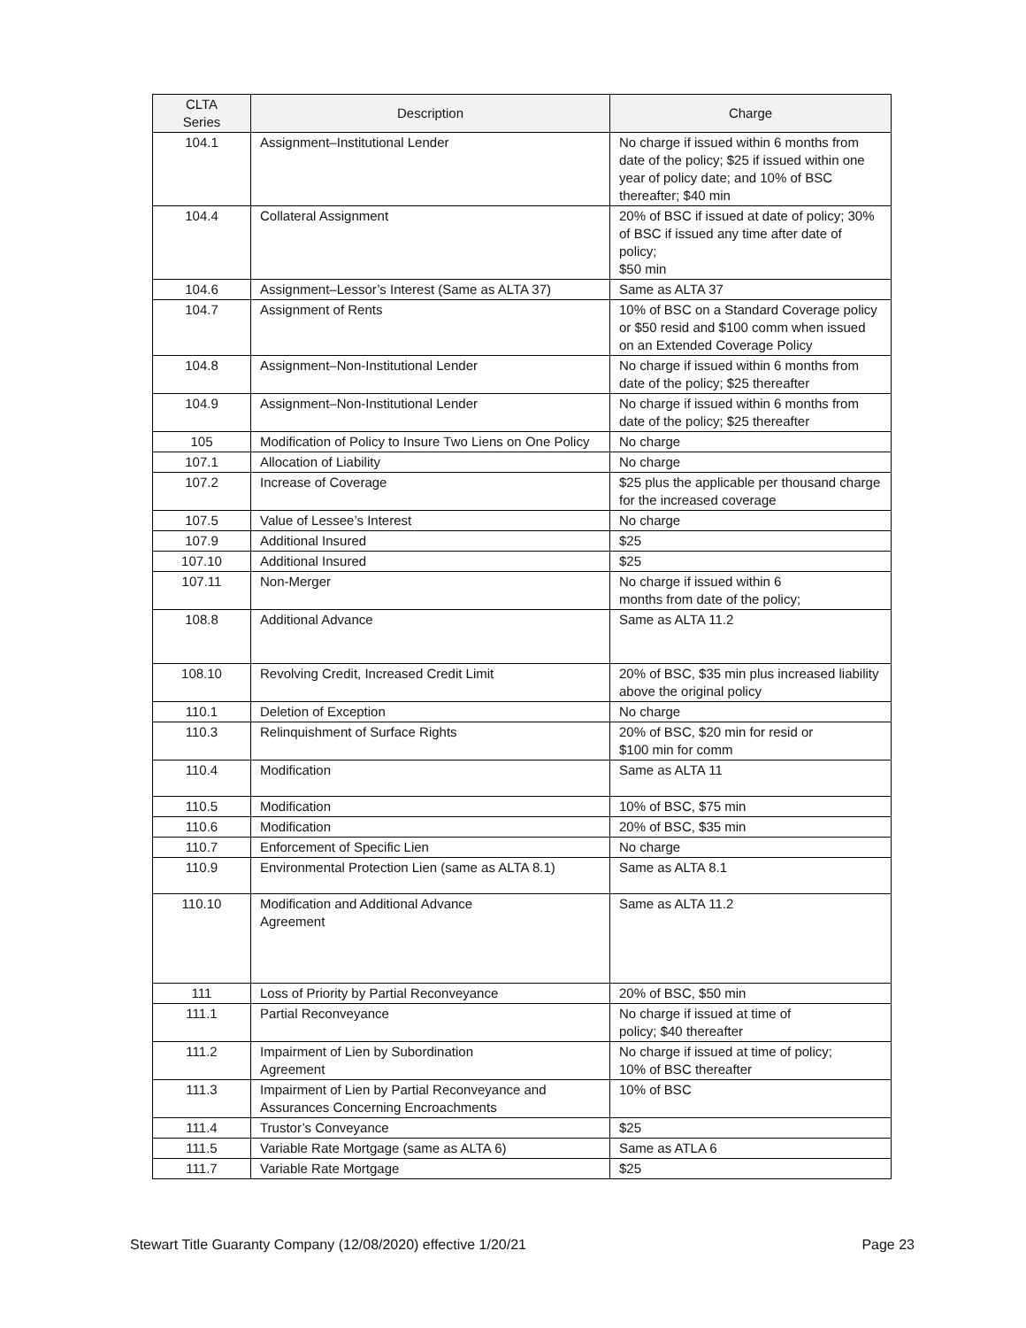| CLTA Series | Description | Charge |
| --- | --- | --- |
| 104.1 | Assignment–Institutional Lender | No charge if issued within 6 months from date of the policy; $25 if issued within one year of policy date; and 10% of BSC thereafter; $40 min |
| 104.4 | Collateral Assignment | 20% of BSC if issued at date of policy; 30% of BSC if issued any time after date of policy; $50 min |
| 104.6 | Assignment–Lessor’s Interest (Same as ALTA 37) | Same as ALTA 37 |
| 104.7 | Assignment of Rents | 10% of BSC on a Standard Coverage policy or $50 resid and $100 comm when issued on an Extended Coverage Policy |
| 104.8 | Assignment–Non-Institutional Lender | No charge if issued within 6 months from date of the policy; $25 thereafter |
| 104.9 | Assignment–Non-Institutional Lender | No charge if issued within 6 months from date of the policy; $25 thereafter |
| 105 | Modification of Policy to Insure Two Liens on One Policy | No charge |
| 107.1 | Allocation of Liability | No charge |
| 107.2 | Increase of Coverage | $25 plus the applicable per thousand charge for the increased coverage |
| 107.5 | Value of Lessee’s Interest | No charge |
| 107.9 | Additional Insured | $25 |
| 107.10 | Additional Insured | $25 |
| 107.11 | Non-Merger | No charge if issued within 6 months from date of the policy; |
| 108.8 | Additional Advance | Same as ALTA 11.2 |
| 108.10 | Revolving Credit, Increased Credit Limit | 20% of BSC, $35 min plus increased liability above the original policy |
| 110.1 | Deletion of Exception | No charge |
| 110.3 | Relinquishment of Surface Rights | 20% of BSC, $20 min for resid or $100 min for comm |
| 110.4 | Modification | Same as ALTA 11 |
| 110.5 | Modification | 10% of BSC, $75 min |
| 110.6 | Modification | 20% of BSC, $35 min |
| 110.7 | Enforcement of Specific Lien | No charge |
| 110.9 | Environmental Protection Lien (same as ALTA 8.1) | Same as ALTA 8.1 |
| 110.10 | Modification and Additional Advance Agreement | Same as ALTA 11.2 |
| 111 | Loss of Priority by Partial Reconveyance | 20% of BSC, $50 min |
| 111.1 | Partial Reconveyance | No charge if issued at time of policy; $40 thereafter |
| 111.2 | Impairment of Lien by Subordination Agreement | No charge if issued at time of policy; 10% of BSC thereafter |
| 111.3 | Impairment of Lien by Partial Reconveyance and Assurances Concerning Encroachments | 10% of BSC |
| 111.4 | Trustor’s Conveyance | $25 |
| 111.5 | Variable Rate Mortgage (same as ALTA 6) | Same as ATLA 6 |
| 111.7 | Variable Rate Mortgage | $25 |
Stewart Title Guaranty Company (12/08/2020) effective 1/20/21 Page 23